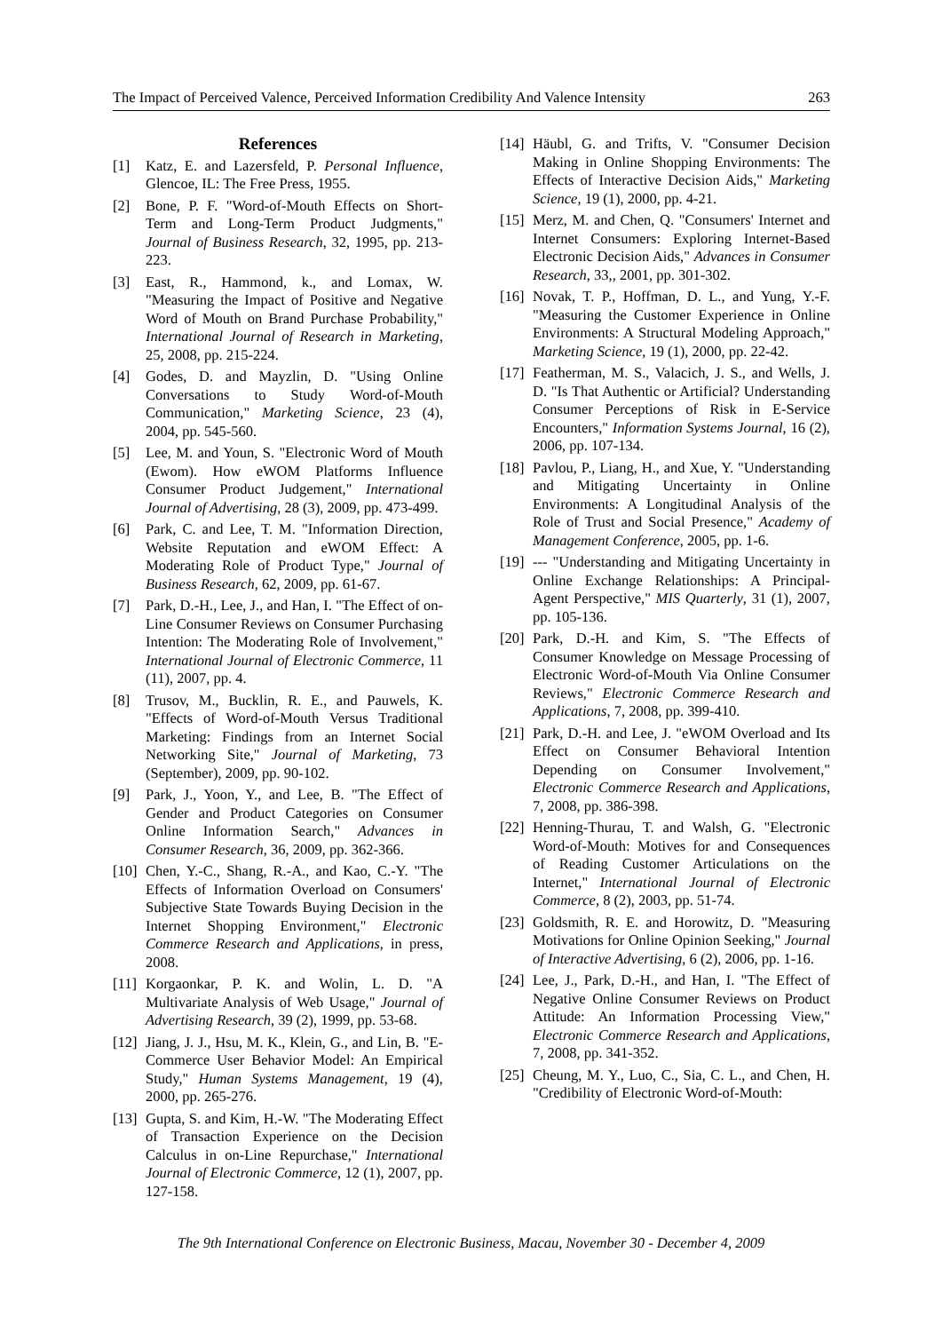The Impact of Perceived Valence, Perceived Information Credibility And Valence Intensity 263
References
[1] Katz, E. and Lazersfeld, P. Personal Influence, Glencoe, IL: The Free Press, 1955.
[2] Bone, P. F. "Word-of-Mouth Effects on Short-Term and Long-Term Product Judgments," Journal of Business Research, 32, 1995, pp. 213-223.
[3] East, R., Hammond, k., and Lomax, W. "Measuring the Impact of Positive and Negative Word of Mouth on Brand Purchase Probability," International Journal of Research in Marketing, 25, 2008, pp. 215-224.
[4] Godes, D. and Mayzlin, D. "Using Online Conversations to Study Word-of-Mouth Communication," Marketing Science, 23 (4), 2004, pp. 545-560.
[5] Lee, M. and Youn, S. "Electronic Word of Mouth (Ewom). How eWOM Platforms Influence Consumer Product Judgement," International Journal of Advertising, 28 (3), 2009, pp. 473-499.
[6] Park, C. and Lee, T. M. "Information Direction, Website Reputation and eWOM Effect: A Moderating Role of Product Type," Journal of Business Research, 62, 2009, pp. 61-67.
[7] Park, D.-H., Lee, J., and Han, I. "The Effect of on-Line Consumer Reviews on Consumer Purchasing Intention: The Moderating Role of Involvement," International Journal of Electronic Commerce, 11 (11), 2007, pp. 4.
[8] Trusov, M., Bucklin, R. E., and Pauwels, K. "Effects of Word-of-Mouth Versus Traditional Marketing: Findings from an Internet Social Networking Site," Journal of Marketing, 73 (September), 2009, pp. 90-102.
[9] Park, J., Yoon, Y., and Lee, B. "The Effect of Gender and Product Categories on Consumer Online Information Search," Advances in Consumer Research, 36, 2009, pp. 362-366.
[10] Chen, Y.-C., Shang, R.-A., and Kao, C.-Y. "The Effects of Information Overload on Consumers' Subjective State Towards Buying Decision in the Internet Shopping Environment," Electronic Commerce Research and Applications, in press, 2008.
[11] Korgaonkar, P. K. and Wolin, L. D. "A Multivariate Analysis of Web Usage," Journal of Advertising Research, 39 (2), 1999, pp. 53-68.
[12] Jiang, J. J., Hsu, M. K., Klein, G., and Lin, B. "E-Commerce User Behavior Model: An Empirical Study," Human Systems Management, 19 (4), 2000, pp. 265-276.
[13] Gupta, S. and Kim, H.-W. "The Moderating Effect of Transaction Experience on the Decision Calculus in on-Line Repurchase," International Journal of Electronic Commerce, 12 (1), 2007, pp. 127-158.
[14] Häubl, G. and Trifts, V. "Consumer Decision Making in Online Shopping Environments: The Effects of Interactive Decision Aids," Marketing Science, 19 (1), 2000, pp. 4-21.
[15] Merz, M. and Chen, Q. "Consumers' Internet and Internet Consumers: Exploring Internet-Based Electronic Decision Aids," Advances in Consumer Research, 33,, 2001, pp. 301-302.
[16] Novak, T. P., Hoffman, D. L., and Yung, Y.-F. "Measuring the Customer Experience in Online Environments: A Structural Modeling Approach," Marketing Science, 19 (1), 2000, pp. 22-42.
[17] Featherman, M. S., Valacich, J. S., and Wells, J. D. "Is That Authentic or Artificial? Understanding Consumer Perceptions of Risk in E-Service Encounters," Information Systems Journal, 16 (2), 2006, pp. 107-134.
[18] Pavlou, P., Liang, H., and Xue, Y. "Understanding and Mitigating Uncertainty in Online Environments: A Longitudinal Analysis of the Role of Trust and Social Presence," Academy of Management Conference, 2005, pp. 1-6.
[19] --- "Understanding and Mitigating Uncertainty in Online Exchange Relationships: A Principal-Agent Perspective," MIS Quarterly, 31 (1), 2007, pp. 105-136.
[20] Park, D.-H. and Kim, S. "The Effects of Consumer Knowledge on Message Processing of Electronic Word-of-Mouth Via Online Consumer Reviews," Electronic Commerce Research and Applications, 7, 2008, pp. 399-410.
[21] Park, D.-H. and Lee, J. "eWOM Overload and Its Effect on Consumer Behavioral Intention Depending on Consumer Involvement," Electronic Commerce Research and Applications, 7, 2008, pp. 386-398.
[22] Henning-Thurau, T. and Walsh, G. "Electronic Word-of-Mouth: Motives for and Consequences of Reading Customer Articulations on the Internet," International Journal of Electronic Commerce, 8 (2), 2003, pp. 51-74.
[23] Goldsmith, R. E. and Horowitz, D. "Measuring Motivations for Online Opinion Seeking," Journal of Interactive Advertising, 6 (2), 2006, pp. 1-16.
[24] Lee, J., Park, D.-H., and Han, I. "The Effect of Negative Online Consumer Reviews on Product Attitude: An Information Processing View," Electronic Commerce Research and Applications, 7, 2008, pp. 341-352.
[25] Cheung, M. Y., Luo, C., Sia, C. L., and Chen, H. "Credibility of Electronic Word-of-Mouth:
The 9th International Conference on Electronic Business, Macau, November 30 - December 4, 2009